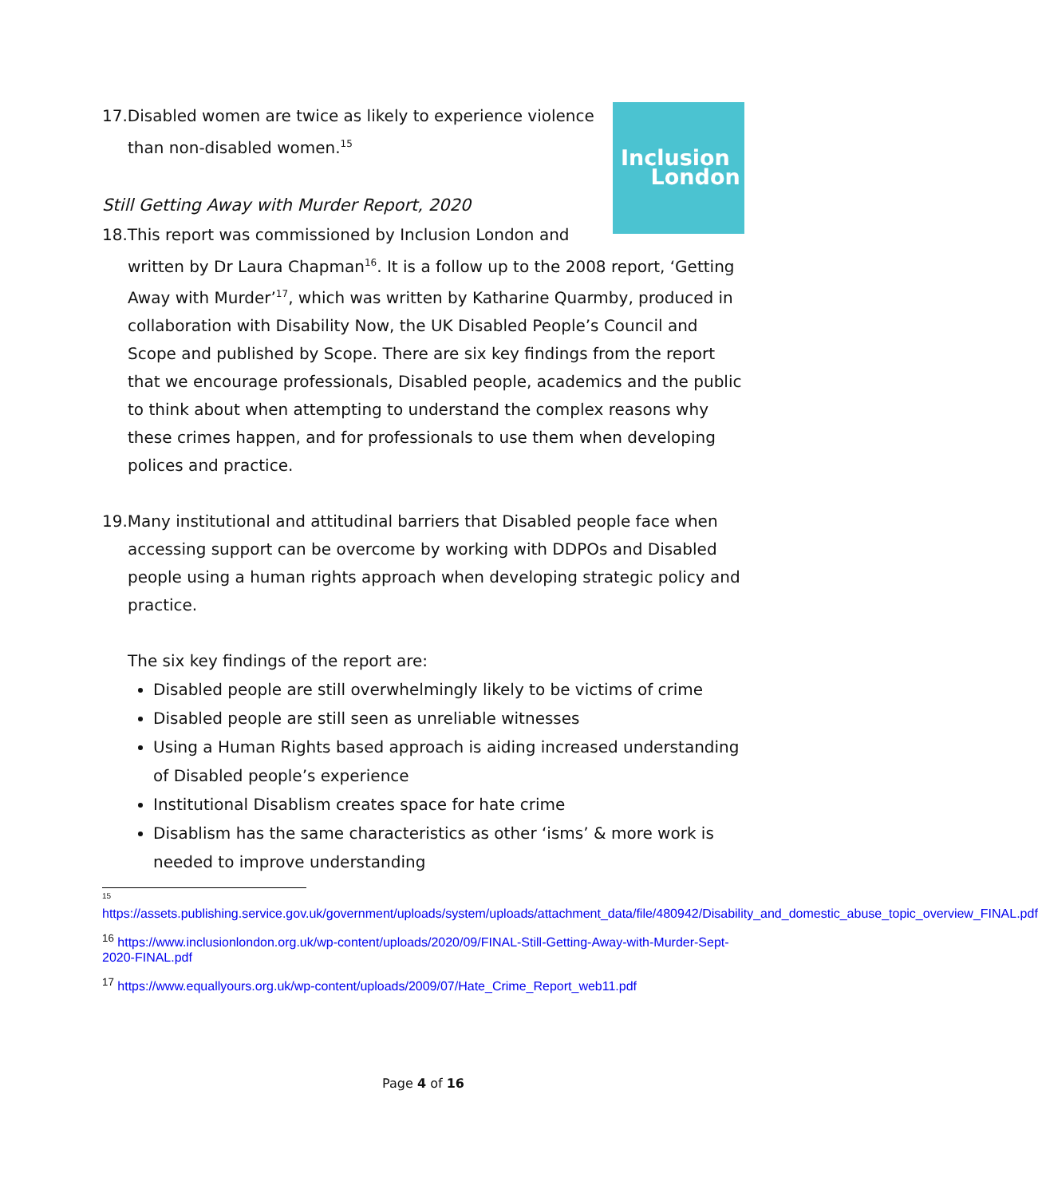Inclusion
London
17.Disabled women are twice as likely to experience violence than non-disabled women.<sup>15</sup>
Still Getting Away with Murder Report, 2020
18.This report was commissioned by Inclusion London and written by Dr Laura Chapman<sup>16</sup>. It is a follow up to the 2008 report, ‘Getting Away with Murder’<sup>17</sup>, which was written by Katharine Quarmby, produced in collaboration with Disability Now, the UK Disabled People’s Council and Scope and published by Scope. There are six key findings from the report that we encourage professionals, Disabled people, academics and the public to think about when attempting to understand the complex reasons why these crimes happen, and for professionals to use them when developing polices and practice.
19.Many institutional and attitudinal barriers that Disabled people face when accessing support can be overcome by working with DDPOs and Disabled people using a human rights approach when developing strategic policy and practice.
The six key findings of the report are:
Disabled people are still overwhelmingly likely to be victims of crime
Disabled people are still seen as unreliable witnesses
Using a Human Rights based approach is aiding increased understanding of Disabled people’s experience
Institutional Disablism creates space for hate crime
Disablism has the same characteristics as other ‘isms’ & more work is needed to improve understanding
<sup>15</sup>
https://assets.publishing.service.gov.uk/government/uploads/system/uploads/attachment_data/file/480942/Disability_and_domestic_abuse_topic_overview_FINAL.pdf
<sup>16</sup> https://www.inclusionlondon.org.uk/wp-content/uploads/2020/09/FINAL-Still-Getting-Away-with-Murder-Sept-2020-FINAL.pdf
<sup>17</sup> https://www.equallyours.org.uk/wp-content/uploads/2009/07/Hate_Crime_Report_web11.pdf
Page 4 of 16